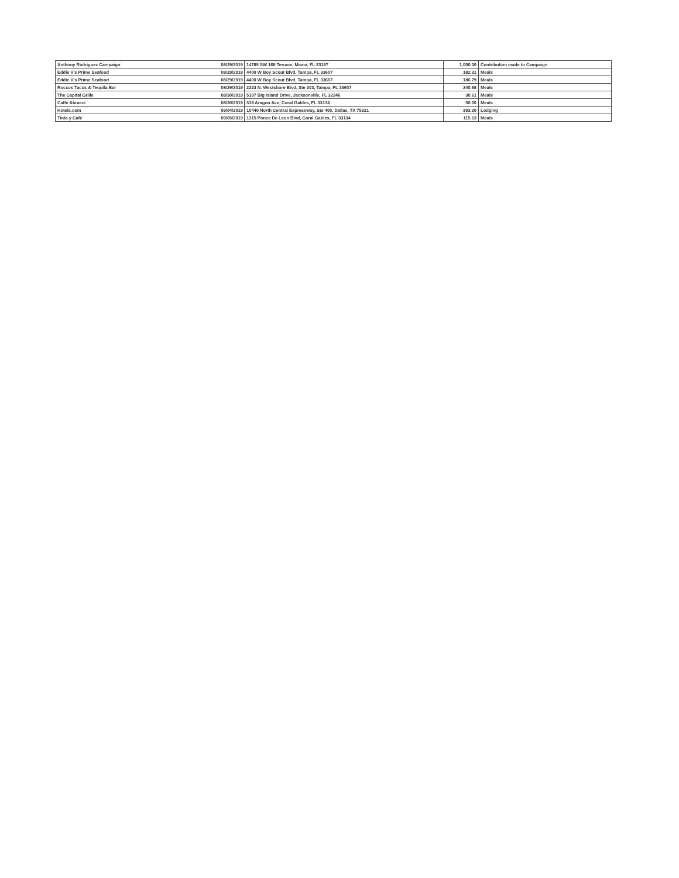| Anthony Rodriguez Campaign | 08/29/2019 | 14785 SW 168 Terrace, Miami, FL 33187 | 1,000.00 | Contribution made to Campaign |
| Eddie V's Prime Seafood | 08/29/2019 | 4400 W Boy Scout Blvd, Tampa, FL 33607 | 182.21 | Meals |
| Eddie V's Prime Seafood | 08/29/2019 | 4400 W Boy Scout Blvd, Tampa, FL 33607 | 186.79 | Meals |
| Roccos Tacos & Tequila Bar | 08/29/2019 | 2223 N. Westshore Blvd, Ste 203, Tampa, FL 33607 | 240.68 | Meals |
| The Capital Grille | 08/30/2019 | 5197 Big Island Drive, Jacksonville, FL 32246 | 30.61 | Meals |
| Caffe Abracci | 08/30/2019 | 318 Aragon Ave, Coral Gables, FL 33134 | 50.00 | Meals |
| Hotels.com | 09/04/2019 | 10440 North Central Expressway, Ste 400, Dallas, TX 75231 | 393.20 | Lodging |
| Tinta y Café | 09/05/2019 | 1315 Ponce De Leon Blvd, Coral Gables, FL 33134 | 115.13 | Meals |